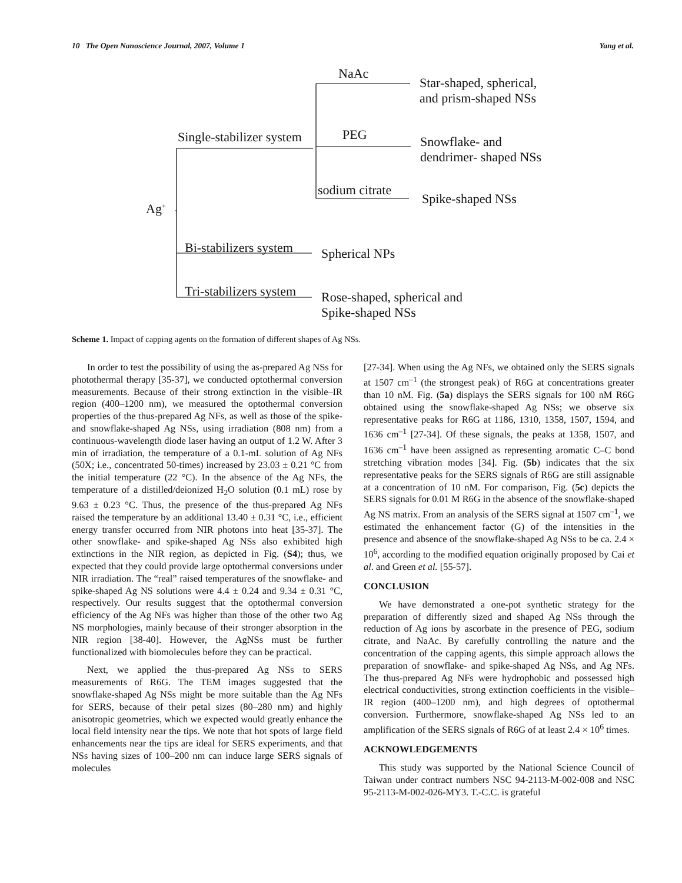10 The Open Nanoscience Journal, 2007, Volume 1 Yang et al.
NaAc
Star-shaped, spherical,
and prism-shaped NSs
Single-stabilizer system PEG
Snowflake- and
dendrimer- shaped NSs
sodium citrate
Spike-shaped NSs
Ag<sup>+</sup>
Bi-stabilizers system Spherical NPs
Tri-stabilizers system
Rose-shaped, spherical and
Spike-shaped NSs
Scheme 1. Impact of capping agents on the formation of different shapes of Ag NSs.
In order to test the possibility of using the as-prepared Ag NSs for photothermal therapy [35-37], we conducted optothermal conversion measurements. Because of their strong extinction in the visible–IR region (400–1200 nm), we measured the optothermal conversion properties of the thus-prepared Ag NFs, as well as those of the spike- and snowflake-shaped Ag NSs, using irradiation (808 nm) from a continuous-wavelength diode laser having an output of 1.2 W. After 3 min of irradiation, the temperature of a 0.1-mL solution of Ag NFs (50X; i.e., concentrated 50-times) increased by 23.03 ± 0.21 °C from the initial temperature (22 °C). In the absence of the Ag NFs, the temperature of a distilled/deionized H<sub>2</sub>O solution (0.1 mL) rose by 9.63 ± 0.23 °C. Thus, the presence of the thus-prepared Ag NFs raised the temperature by an additional 13.40 ± 0.31 °C, i.e., efficient energy transfer occurred from NIR photons into heat [35-37]. The other snowflake- and spike-shaped Ag NSs also exhibited high extinctions in the NIR region, as depicted in Fig. (S4); thus, we expected that they could provide large optothermal conversions under NIR irradiation. The “real” raised temperatures of the snowflake- and spike-shaped Ag NS solutions were 4.4 ± 0.24 and 9.34 ± 0.31 °C, respectively. Our results suggest that the optothermal conversion efficiency of the Ag NFs was higher than those of the other two Ag NS morphologies, mainly because of their stronger absorption in the NIR region [38-40]. However, the AgNSs must be further functionalized with biomolecules before they can be practical.
Next, we applied the thus-prepared Ag NSs to SERS measurements of R6G. The TEM images suggested that the snowflake-shaped Ag NSs might be more suitable than the Ag NFs for SERS, because of their petal sizes (80–280 nm) and highly anisotropic geometries, which we expected would greatly enhance the local field intensity near the tips. We note that hot spots of large field enhancements near the tips are ideal for SERS experiments, and that NSs having sizes of 100–200 nm can induce large SERS signals of molecules
[27-34]. When using the Ag NFs, we obtained only the SERS signals at 1507 cm<sup>–1</sup> (the strongest peak) of R6G at concentrations greater than 10 nM. Fig. (5a) displays the SERS signals for 100 nM R6G obtained using the snowflake-shaped Ag NSs; we observe six representative peaks for R6G at 1186, 1310, 1358, 1507, 1594, and 1636 cm<sup>–1</sup> [27-34]. Of these signals, the peaks at 1358, 1507, and 1636 cm<sup>–1</sup> have been assigned as representing aromatic C–C bond stretching vibration modes [34]. Fig. (5b) indicates that the six representative peaks for the SERS signals of R6G are still assignable at a concentration of 10 nM. For comparison, Fig. (5c) depicts the SERS signals for 0.01 M R6G in the absence of the snowflake-shaped Ag NS matrix. From an analysis of the SERS signal at 1507 cm<sup>–1</sup>, we estimated the enhancement factor (G) of the intensities in the presence and absence of the snowflake-shaped Ag NSs to be ca. 2.4 × 10<sup>6</sup>, according to the modified equation originally proposed by Cai et al. and Green et al. [55-57].
CONCLUSION
We have demonstrated a one-pot synthetic strategy for the preparation of differently sized and shaped Ag NSs through the reduction of Ag ions by ascorbate in the presence of PEG, sodium citrate, and NaAc. By carefully controlling the nature and the concentration of the capping agents, this simple approach allows the preparation of snowflake- and spike-shaped Ag NSs, and Ag NFs. The thus-prepared Ag NFs were hydrophobic and possessed high electrical conductivities, strong extinction coefficients in the visible–IR region (400–1200 nm), and high degrees of optothermal conversion. Furthermore, snowflake-shaped Ag NSs led to an amplification of the SERS signals of R6G of at least 2.4 × 10<sup>6</sup> times.
ACKNOWLEDGEMENTS
This study was supported by the National Science Council of Taiwan under contract numbers NSC 94-2113-M-002-008 and NSC 95-2113-M-002-026-MY3. T.-C.C. is grateful